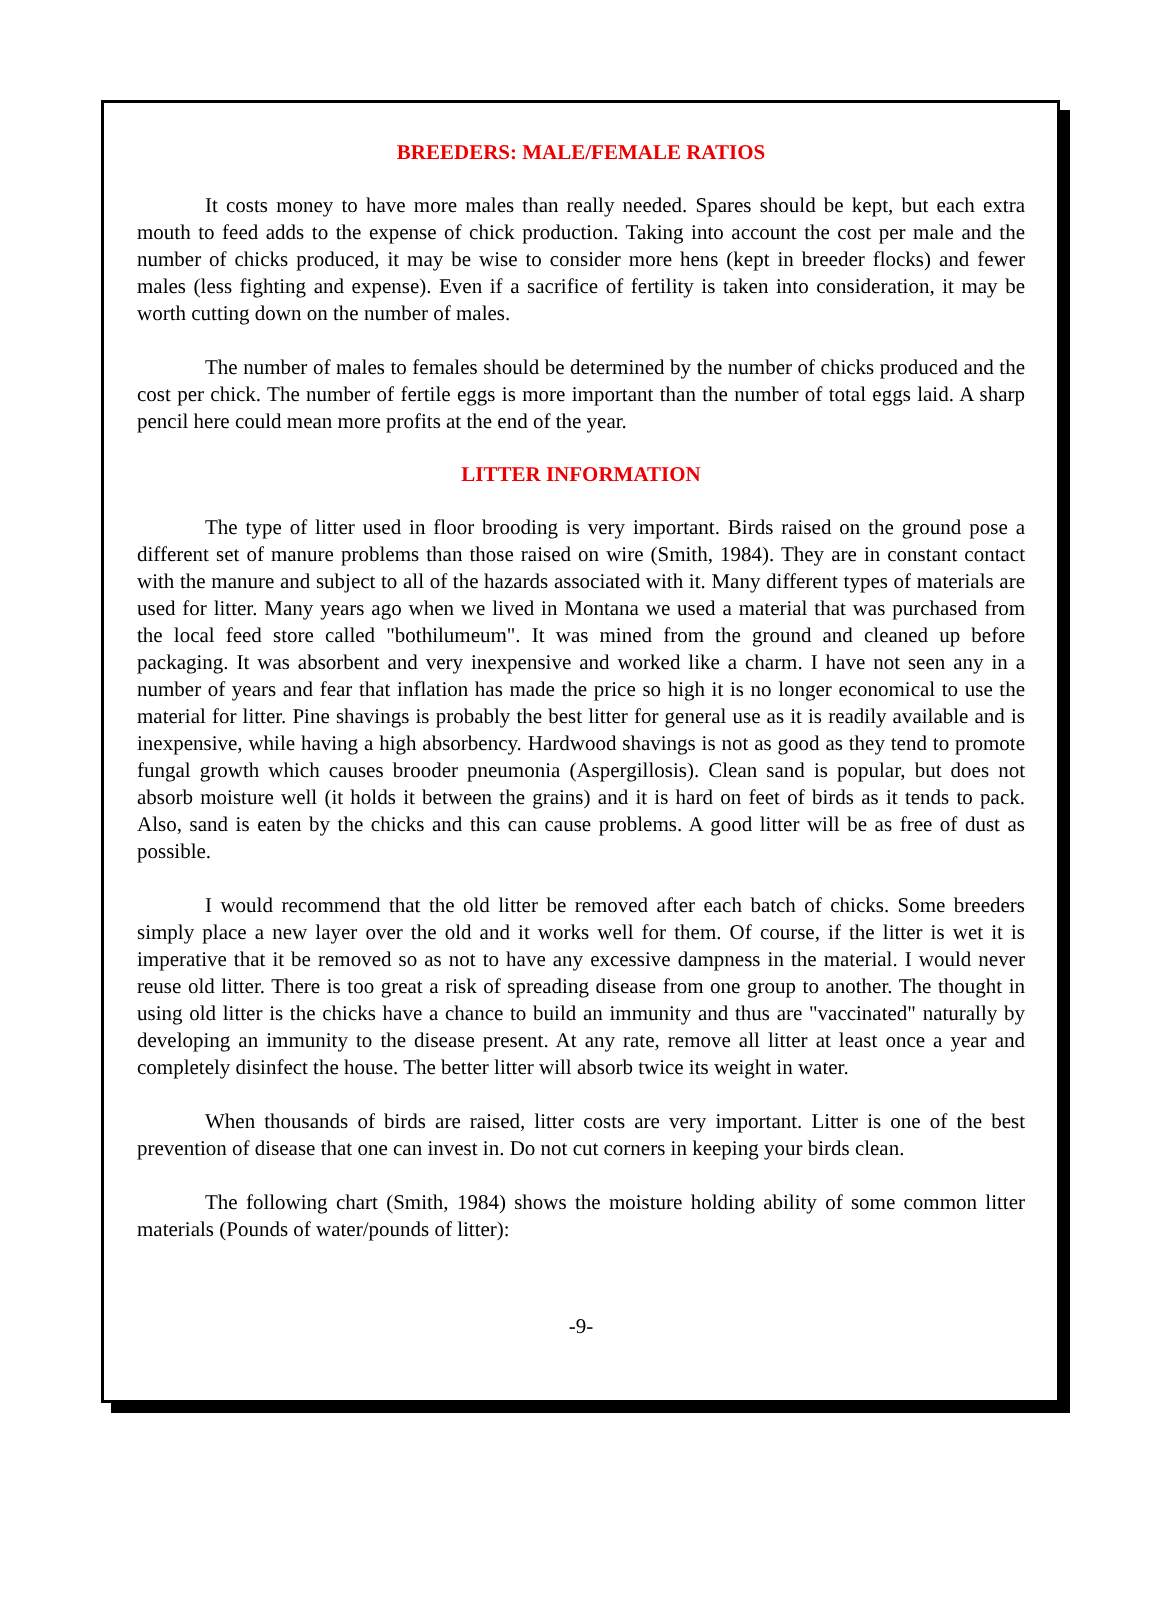BREEDERS: MALE/FEMALE RATIOS
It costs money to have more males than really needed. Spares should be kept, but each extra mouth to feed adds to the expense of chick production. Taking into account the cost per male and the number of chicks produced, it may be wise to consider more hens (kept in breeder flocks) and fewer males (less fighting and expense). Even if a sacrifice of fertility is taken into consideration, it may be worth cutting down on the number of males.
The number of males to females should be determined by the number of chicks produced and the cost per chick. The number of fertile eggs is more important than the number of total eggs laid. A sharp pencil here could mean more profits at the end of the year.
LITTER INFORMATION
The type of litter used in floor brooding is very important. Birds raised on the ground pose a different set of manure problems than those raised on wire (Smith, 1984). They are in constant contact with the manure and subject to all of the hazards associated with it. Many different types of materials are used for litter. Many years ago when we lived in Montana we used a material that was purchased from the local feed store called "bothilumeum". It was mined from the ground and cleaned up before packaging. It was absorbent and very inexpensive and worked like a charm. I have not seen any in a number of years and fear that inflation has made the price so high it is no longer economical to use the material for litter. Pine shavings is probably the best litter for general use as it is readily available and is inexpensive, while having a high absorbency. Hardwood shavings is not as good as they tend to promote fungal growth which causes brooder pneumonia (Aspergillosis). Clean sand is popular, but does not absorb moisture well (it holds it between the grains) and it is hard on feet of birds as it tends to pack. Also, sand is eaten by the chicks and this can cause problems. A good litter will be as free of dust as possible.
I would recommend that the old litter be removed after each batch of chicks. Some breeders simply place a new layer over the old and it works well for them. Of course, if the litter is wet it is imperative that it be removed so as not to have any excessive dampness in the material. I would never reuse old litter. There is too great a risk of spreading disease from one group to another. The thought in using old litter is the chicks have a chance to build an immunity and thus are "vaccinated" naturally by developing an immunity to the disease present. At any rate, remove all litter at least once a year and completely disinfect the house. The better litter will absorb twice its weight in water.
When thousands of birds are raised, litter costs are very important. Litter is one of the best prevention of disease that one can invest in. Do not cut corners in keeping your birds clean.
The following chart (Smith, 1984) shows the moisture holding ability of some common litter materials (Pounds of water/pounds of litter):
-9-